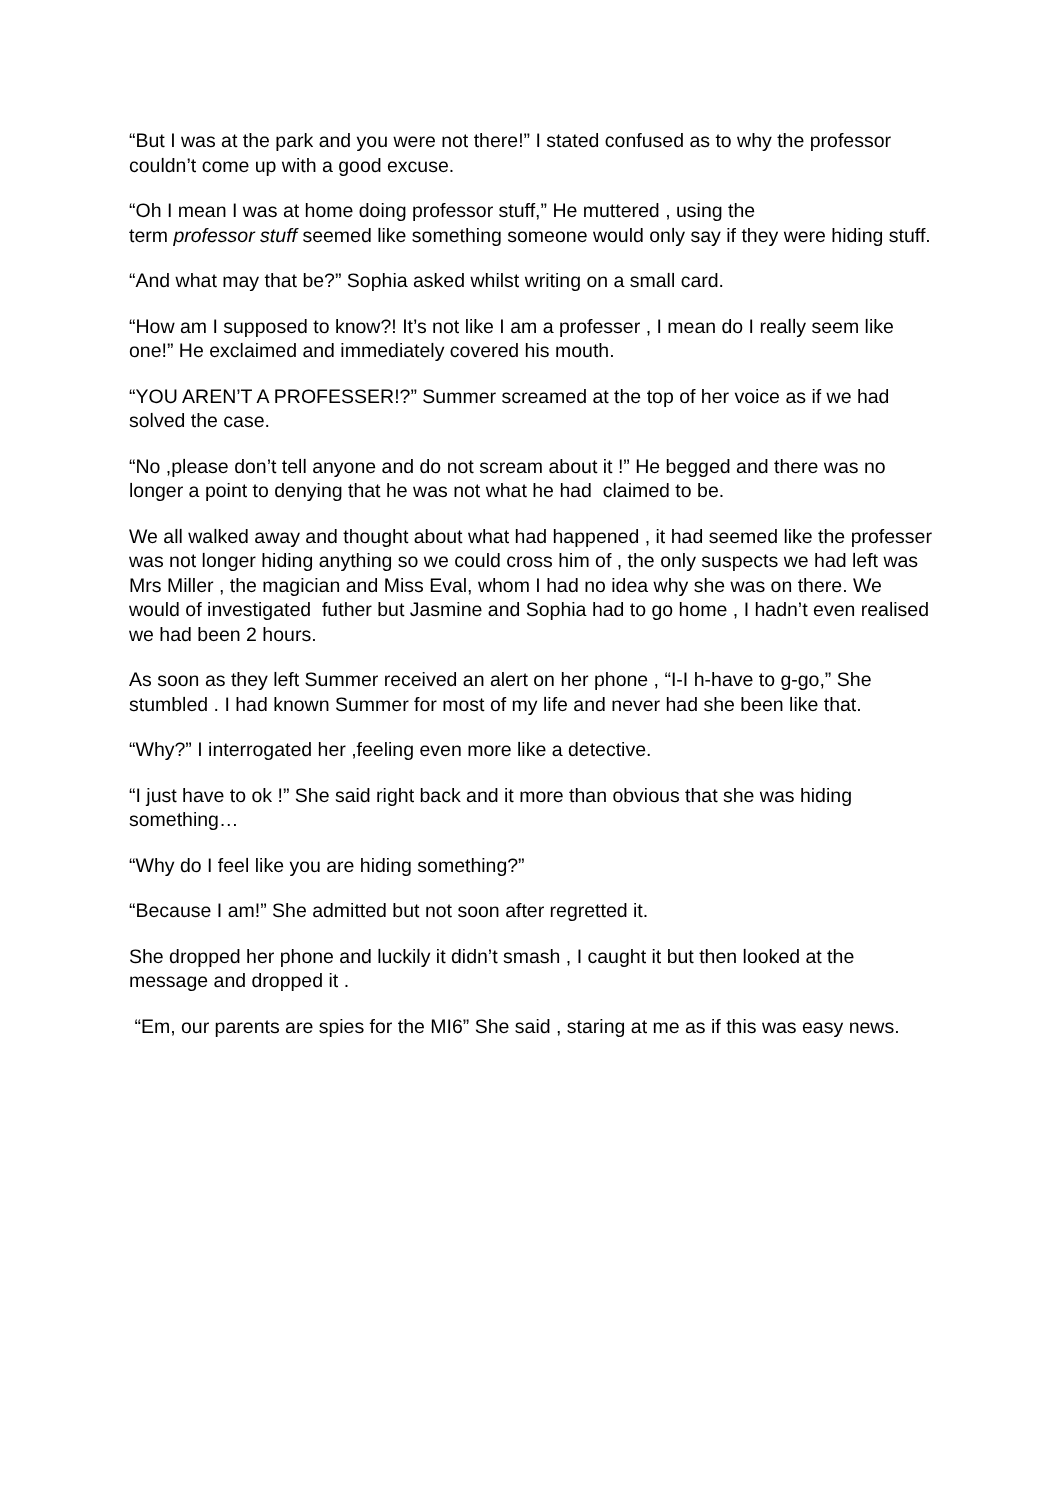“But I was at the park and you were not there!” I stated confused as to why the professor couldn’t come up with a good excuse.
“Oh I mean I was at home doing professor stuff,” He muttered , using the
term professor stuff seemed like something someone would only say if they were hiding stuff.
“And what may that be?” Sophia asked whilst writing on a small card.
“How am I supposed to know?! It’s not like I am a professer , I mean do I really seem like one!” He exclaimed and immediately covered his mouth.
“YOU AREN’T A PROFESSER!?” Summer screamed at the top of her voice as if we had solved the case.
“No ,please don’t tell anyone and do not scream about it !” He begged and there was no longer a point to denying that he was not what he had claimed to be.
We all walked away and thought about what had happened , it had seemed like the professer was not longer hiding anything so we could cross him of , the only suspects we had left was Mrs Miller , the magician and Miss Eval, whom I had no idea why she was on there. We would of investigated futher but Jasmine and Sophia had to go home , I hadn’t even realised we had been 2 hours.
As soon as they left Summer received an alert on her phone , “I-I h-have to g-go,” She stumbled . I had known Summer for most of my life and never had she been like that.
“Why?” I interrogated her ,feeling even more like a detective.
“I just have to ok !” She said right back and it more than obvious that she was hiding something…
“Why do I feel like you are hiding something?”
“Because I am!” She admitted but not soon after regretted it.
She dropped her phone and luckily it didn’t smash , I caught it but then looked at the message and dropped it .
“Em, our parents are spies for the MI6” She said , staring at me as if this was easy news.